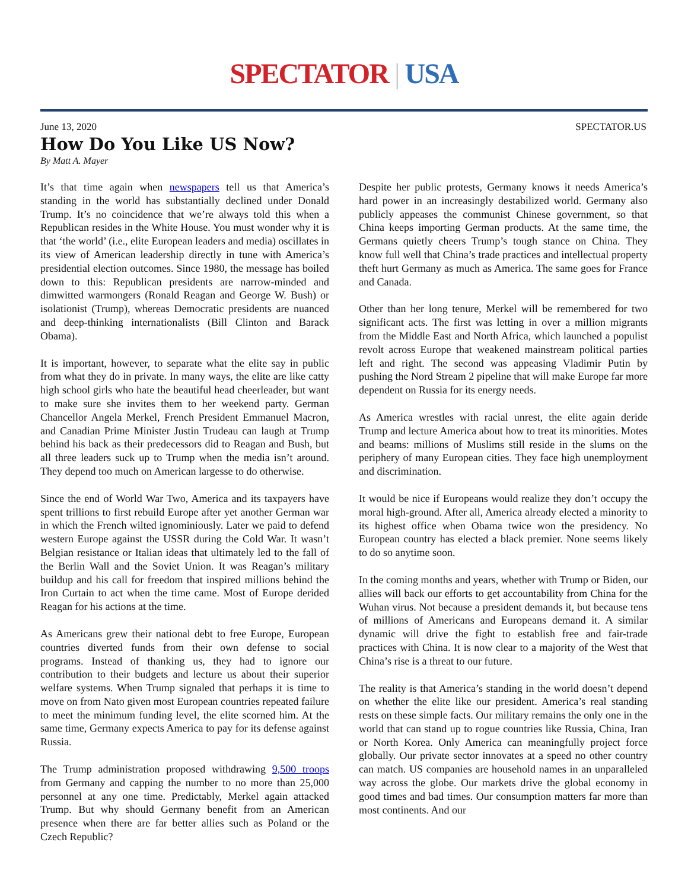SPECTATOR | USA
June 13, 2020 SPECTATOR.US
How Do You Like US Now?
By Matt A. Mayer
It’s that time again when newspapers tell us that America’s standing in the world has substantially declined under Donald Trump. It’s no coincidence that we’re always told this when a Republican resides in the White House. You must wonder why it is that ‘the world’ (i.e., elite European leaders and media) oscillates in its view of American leadership directly in tune with America’s presidential election outcomes. Since 1980, the message has boiled down to this: Republican presidents are narrow-minded and dimwitted warmongers (Ronald Reagan and George W. Bush) or isolationist (Trump), whereas Democratic presidents are nuanced and deep-thinking internationalists (Bill Clinton and Barack Obama).
It is important, however, to separate what the elite say in public from what they do in private. In many ways, the elite are like catty high school girls who hate the beautiful head cheerleader, but want to make sure she invites them to her weekend party. German Chancellor Angela Merkel, French President Emmanuel Macron, and Canadian Prime Minister Justin Trudeau can laugh at Trump behind his back as their predecessors did to Reagan and Bush, but all three leaders suck up to Trump when the media isn’t around. They depend too much on American largesse to do otherwise.
Since the end of World War Two, America and its taxpayers have spent trillions to first rebuild Europe after yet another German war in which the French wilted ignominiously. Later we paid to defend western Europe against the USSR during the Cold War. It wasn’t Belgian resistance or Italian ideas that ultimately led to the fall of the Berlin Wall and the Soviet Union. It was Reagan’s military buildup and his call for freedom that inspired millions behind the Iron Curtain to act when the time came. Most of Europe derided Reagan for his actions at the time.
As Americans grew their national debt to free Europe, European countries diverted funds from their own defense to social programs. Instead of thanking us, they had to ignore our contribution to their budgets and lecture us about their superior welfare systems. When Trump signaled that perhaps it is time to move on from Nato given most European countries repeated failure to meet the minimum funding level, the elite scorned him. At the same time, Germany expects America to pay for its defense against Russia.
The Trump administration proposed withdrawing 9,500 troops from Germany and capping the number to no more than 25,000 personnel at any one time. Predictably, Merkel again attacked Trump. But why should Germany benefit from an American presence when there are far better allies such as Poland or the Czech Republic?
Despite her public protests, Germany knows it needs America’s hard power in an increasingly destabilized world. Germany also publicly appeases the communist Chinese government, so that China keeps importing German products. At the same time, the Germans quietly cheers Trump’s tough stance on China. They know full well that China’s trade practices and intellectual property theft hurt Germany as much as America. The same goes for France and Canada.
Other than her long tenure, Merkel will be remembered for two significant acts. The first was letting in over a million migrants from the Middle East and North Africa, which launched a populist revolt across Europe that weakened mainstream political parties left and right. The second was appeasing Vladimir Putin by pushing the Nord Stream 2 pipeline that will make Europe far more dependent on Russia for its energy needs.
As America wrestles with racial unrest, the elite again deride Trump and lecture America about how to treat its minorities. Motes and beams: millions of Muslims still reside in the slums on the periphery of many European cities. They face high unemployment and discrimination.
It would be nice if Europeans would realize they don’t occupy the moral high-ground. After all, America already elected a minority to its highest office when Obama twice won the presidency. No European country has elected a black premier. None seems likely to do so anytime soon.
In the coming months and years, whether with Trump or Biden, our allies will back our efforts to get accountability from China for the Wuhan virus. Not because a president demands it, but because tens of millions of Americans and Europeans demand it. A similar dynamic will drive the fight to establish free and fair-trade practices with China. It is now clear to a majority of the West that China’s rise is a threat to our future.
The reality is that America’s standing in the world doesn’t depend on whether the elite like our president. America’s real standing rests on these simple facts. Our military remains the only one in the world that can stand up to rogue countries like Russia, China, Iran or North Korea. Only America can meaningfully project force globally. Our private sector innovates at a speed no other country can match. US companies are household names in an unparalleled way across the globe. Our markets drive the global economy in good times and bad times. Our consumption matters far more than most continents. And our